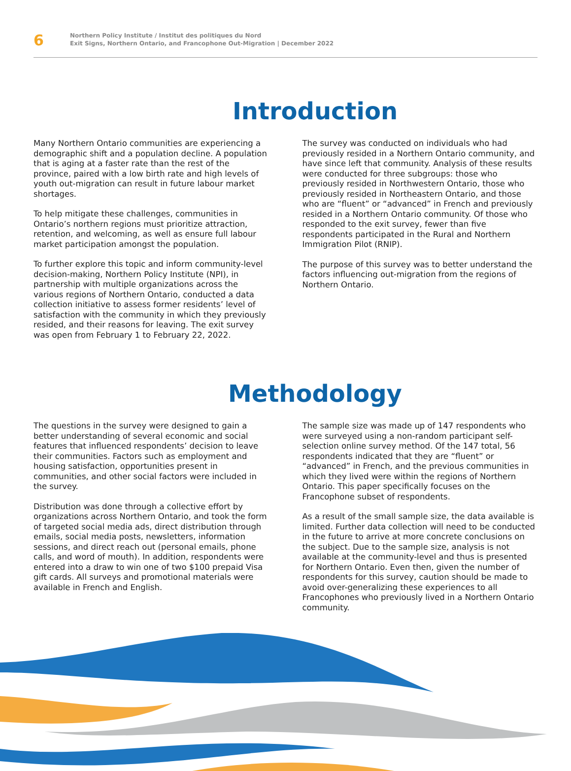6
Northern Policy Institute / Institut des politiques du Nord
Exit Signs, Northern Ontario, and Francophone Out-Migration | December 2022
Introduction
Many Northern Ontario communities are experiencing a demographic shift and a population decline. A population that is aging at a faster rate than the rest of the province, paired with a low birth rate and high levels of youth out-migration can result in future labour market shortages.
To help mitigate these challenges, communities in Ontario’s northern regions must prioritize attraction, retention, and welcoming, as well as ensure full labour market participation amongst the population.
To further explore this topic and inform community-level decision-making, Northern Policy Institute (NPI), in partnership with multiple organizations across the various regions of Northern Ontario, conducted a data collection initiative to assess former residents’ level of satisfaction with the community in which they previously resided, and their reasons for leaving. The exit survey was open from February 1 to February 22, 2022.
The survey was conducted on individuals who had previously resided in a Northern Ontario community, and have since left that community. Analysis of these results were conducted for three subgroups: those who previously resided in Northwestern Ontario, those who previously resided in Northeastern Ontario, and those who are “fluent” or “advanced” in French and previously resided in a Northern Ontario community. Of those who responded to the exit survey, fewer than five respondents participated in the Rural and Northern Immigration Pilot (RNIP).
The purpose of this survey was to better understand the factors influencing out-migration from the regions of Northern Ontario.
Methodology
The questions in the survey were designed to gain a better understanding of several economic and social features that influenced respondents’ decision to leave their communities. Factors such as employment and housing satisfaction, opportunities present in communities, and other social factors were included in the survey.
Distribution was done through a collective effort by organizations across Northern Ontario, and took the form of targeted social media ads, direct distribution through emails, social media posts, newsletters, information sessions, and direct reach out (personal emails, phone calls, and word of mouth). In addition, respondents were entered into a draw to win one of two $100 prepaid Visa gift cards. All surveys and promotional materials were available in French and English.
The sample size was made up of 147 respondents who were surveyed using a non-random participant self-selection online survey method. Of the 147 total, 56 respondents indicated that they are “fluent” or “advanced” in French, and the previous communities in which they lived were within the regions of Northern Ontario. This paper specifically focuses on the Francophone subset of respondents.
As a result of the small sample size, the data available is limited. Further data collection will need to be conducted in the future to arrive at more concrete conclusions on the subject. Due to the sample size, analysis is not available at the community-level and thus is presented for Northern Ontario. Even then, given the number of respondents for this survey, caution should be made to avoid over-generalizing these experiences to all Francophones who previously lived in a Northern Ontario community.